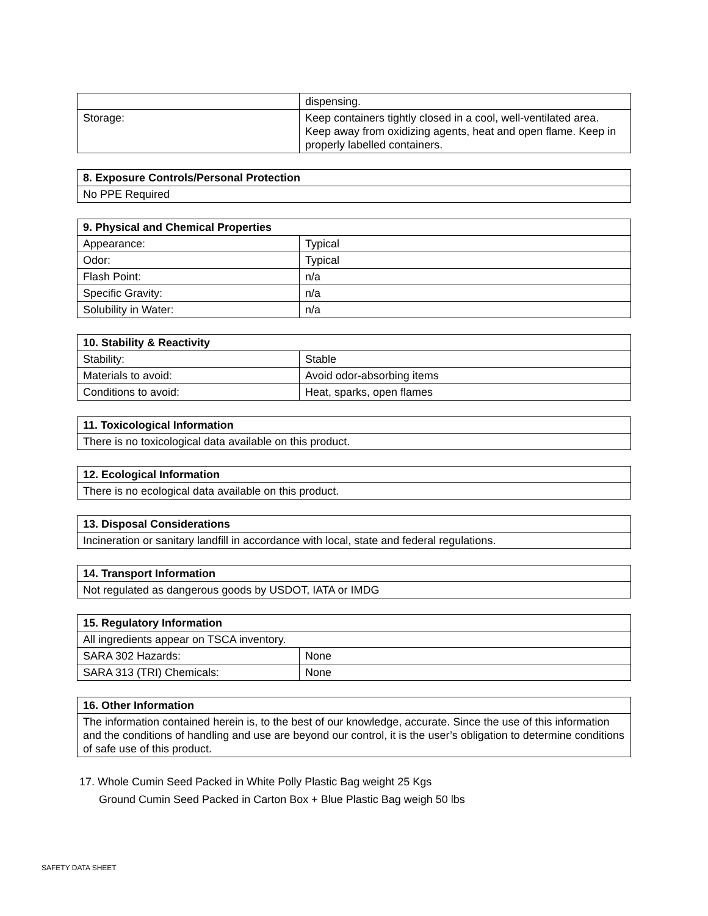| | dispensing. |
| Storage: | Keep containers tightly closed in a cool, well-ventilated area. Keep away from oxidizing agents, heat and open flame. Keep in properly labelled containers. |
| 8. Exposure Controls/Personal Protection |
| --- |
| No PPE Required |
| 9. Physical and Chemical Properties | |
| --- | --- |
| Appearance: | Typical |
| Odor: | Typical |
| Flash Point: | n/a |
| Specific Gravity: | n/a |
| Solubility in Water: | n/a |
| 10. Stability & Reactivity | |
| --- | --- |
| Stability: | Stable |
| Materials to avoid: | Avoid odor-absorbing items |
| Conditions to avoid: | Heat, sparks, open flames |
| 11. Toxicological Information |
| --- |
| There is no toxicological data available on this product. |
| 12. Ecological Information |
| --- |
| There is no ecological data available on this product. |
| 13. Disposal Considerations |
| --- |
| Incineration or sanitary landfill in accordance with local, state and federal regulations. |
| 14. Transport Information |
| --- |
| Not regulated as dangerous goods by USDOT, IATA or IMDG |
| 15. Regulatory Information | |
| --- | --- |
| All ingredients appear on TSCA inventory. | |
| SARA 302 Hazards: | None |
| SARA 313 (TRI) Chemicals: | None |
| 16. Other Information |
| --- |
| The information contained herein is, to the best of our knowledge, accurate. Since the use of this information and the conditions of handling and use are beyond our control, it is the user’s obligation to determine conditions of safe use of this product. |
17. Whole Cumin Seed Packed in White Polly Plastic Bag weight 25 Kgs
Ground Cumin Seed Packed in Carton Box + Blue Plastic Bag weigh 50 lbs
SAFETY DATA SHEET